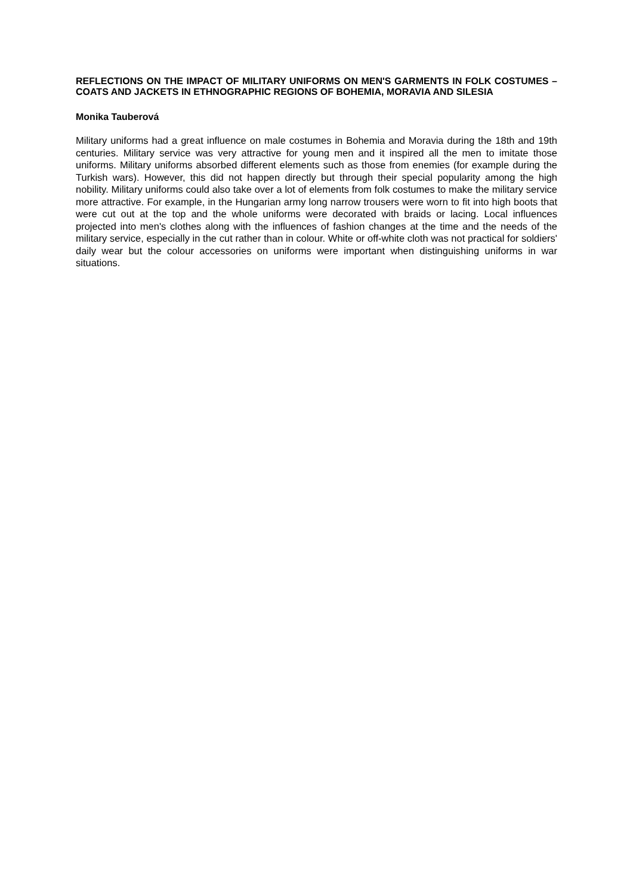REFLECTIONS ON THE IMPACT OF MILITARY UNIFORMS ON MEN'S GARMENTS IN FOLK COSTUMES – COATS AND JACKETS IN ETHNOGRAPHIC REGIONS OF BOHEMIA, MORAVIA AND SILESIA
Monika Tauberová
Military uniforms had a great influence on male costumes in Bohemia and Moravia during the 18th and 19th centuries. Military service was very attractive for young men and it inspired all the men to imitate those uniforms. Military uniforms absorbed different elements such as those from enemies (for example during the Turkish wars). However, this did not happen directly but through their special popularity among the high nobility. Military uniforms could also take over a lot of elements from folk costumes to make the military service more attractive. For example, in the Hungarian army long narrow trousers were worn to fit into high boots that were cut out at the top and the whole uniforms were decorated with braids or lacing. Local influences projected into men's clothes along with the influences of fashion changes at the time and the needs of the military service, especially in the cut rather than in colour. White or off-white cloth was not practical for soldiers' daily wear but the colour accessories on uniforms were important when distinguishing uniforms in war situations.